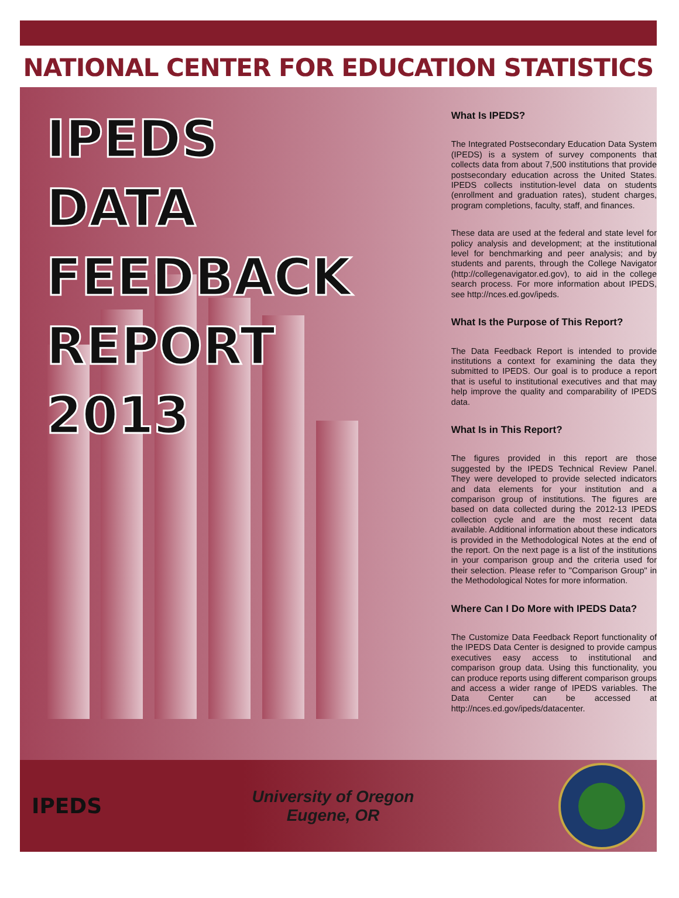NATIONAL CENTER FOR EDUCATION STATISTICS
IPEDS
DATA
FEEDBACK
REPORT
2013
What Is IPEDS?
The Integrated Postsecondary Education Data System (IPEDS) is a system of survey components that collects data from about 7,500 institutions that provide postsecondary education across the United States. IPEDS collects institution-level data on students (enrollment and graduation rates), student charges, program completions, faculty, staff, and finances.
These data are used at the federal and state level for policy analysis and development; at the institutional level for benchmarking and peer analysis; and by students and parents, through the College Navigator (http://collegenavigator.ed.gov), to aid in the college search process. For more information about IPEDS, see http://nces.ed.gov/ipeds.
What Is the Purpose of This Report?
The Data Feedback Report is intended to provide institutions a context for examining the data they submitted to IPEDS. Our goal is to produce a report that is useful to institutional executives and that may help improve the quality and comparability of IPEDS data.
What Is in This Report?
The figures provided in this report are those suggested by the IPEDS Technical Review Panel. They were developed to provide selected indicators and data elements for your institution and a comparison group of institutions. The figures are based on data collected during the 2012-13 IPEDS collection cycle and are the most recent data available. Additional information about these indicators is provided in the Methodological Notes at the end of the report. On the next page is a list of the institutions in your comparison group and the criteria used for their selection. Please refer to "Comparison Group" in the Methodological Notes for more information.
Where Can I Do More with IPEDS Data?
The Customize Data Feedback Report functionality of the IPEDS Data Center is designed to provide campus executives easy access to institutional and comparison group data. Using this functionality, you can produce reports using different comparison groups and access a wider range of IPEDS variables. The Data Center can be accessed at http://nces.ed.gov/ipeds/datacenter.
IPEDS
University of Oregon
Eugene, OR